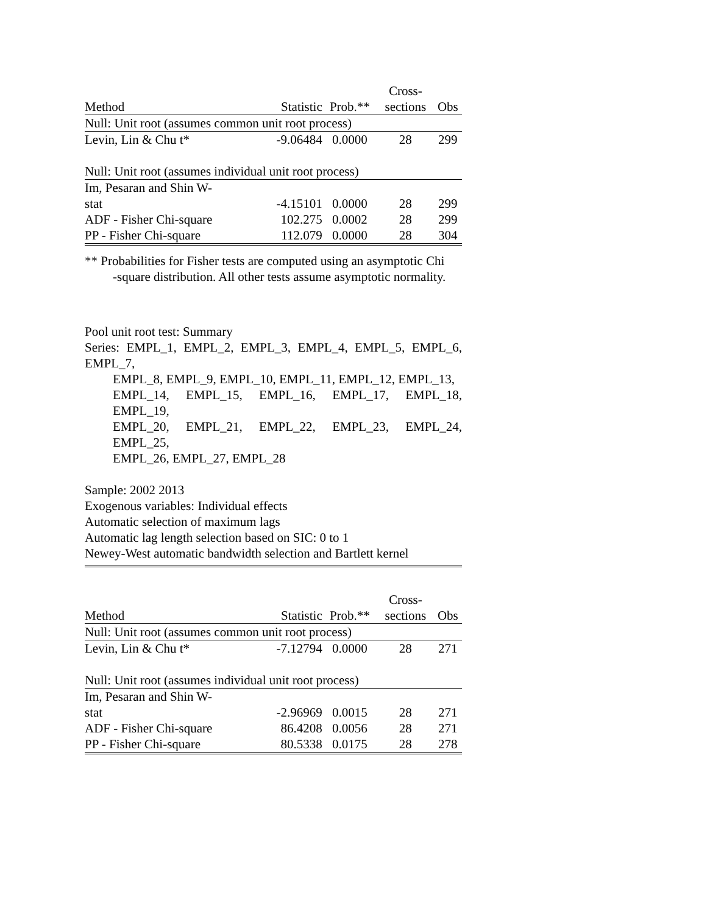| | | | Cross- | |
| --- | --- | --- | --- | --- |
| Method | Statistic | Prob.** | sections | Obs |
| Null: Unit root (assumes common unit root process) | | | | |
| Levin, Lin & Chu t* | -9.06484 | 0.0000 | 28 | 299 |
| Null: Unit root (assumes individual unit root process) | | | | |
| Im, Pesaran and Shin W- | | | | |
| stat | -4.15101 | 0.0000 | 28 | 299 |
| ADF - Fisher Chi-square | 102.275 | 0.0002 | 28 | 299 |
| PP - Fisher Chi-square | 112.079 | 0.0000 | 28 | 304 |
** Probabilities for Fisher tests are computed using an asymptotic Chi
-square distribution. All other tests assume asymptotic normality.
Pool unit root test: Summary
Series: EMPL_1, EMPL_2, EMPL_3, EMPL_4, EMPL_5, EMPL_6, EMPL_7,
EMPL_8, EMPL_9, EMPL_10, EMPL_11, EMPL_12, EMPL_13,
EMPL_14, EMPL_15, EMPL_16, EMPL_17, EMPL_18, EMPL_19,
EMPL_20, EMPL_21, EMPL_22, EMPL_23, EMPL_24, EMPL_25,
EMPL_26, EMPL_27, EMPL_28
Sample: 2002 2013
Exogenous variables: Individual effects
Automatic selection of maximum lags
Automatic lag length selection based on SIC: 0 to 1
Newey-West automatic bandwidth selection and Bartlett kernel
| | | | Cross- | |
| --- | --- | --- | --- | --- |
| Method | Statistic | Prob.** | sections | Obs |
| Null: Unit root (assumes common unit root process) | | | | |
| Levin, Lin & Chu t* | -7.12794 | 0.0000 | 28 | 271 |
| Null: Unit root (assumes individual unit root process) | | | | |
| Im, Pesaran and Shin W- | | | | |
| stat | -2.96969 | 0.0015 | 28 | 271 |
| ADF - Fisher Chi-square | 86.4208 | 0.0056 | 28 | 271 |
| PP - Fisher Chi-square | 80.5338 | 0.0175 | 28 | 278 |